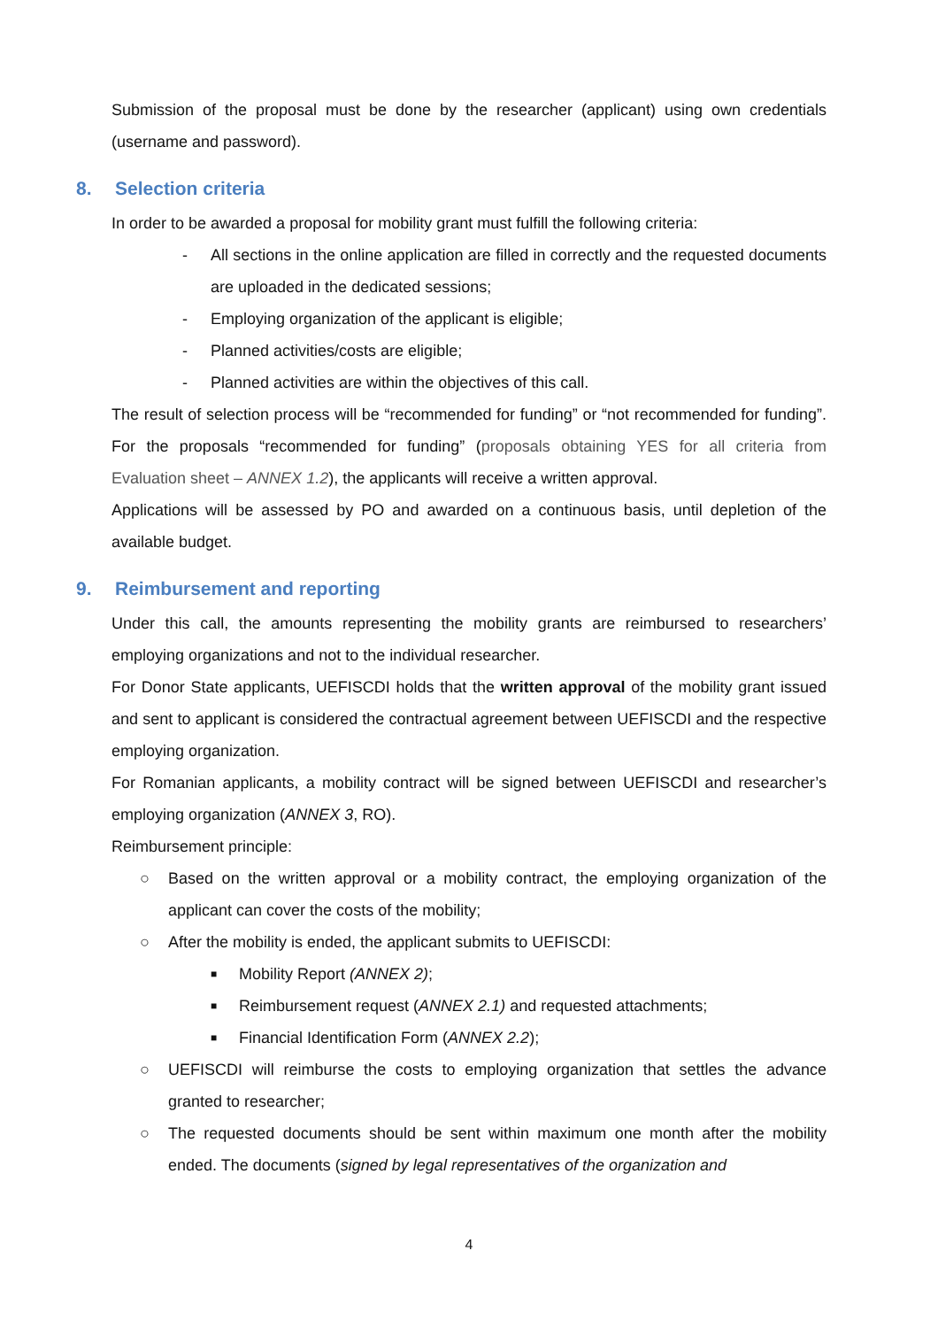Submission of the proposal must be done by the researcher (applicant) using own credentials (username and password).
8. Selection criteria
In order to be awarded a proposal for mobility grant must fulfill the following criteria:
- All sections in the online application are filled in correctly and the requested documents are uploaded in the dedicated sessions;
- Employing organization of the applicant is eligible;
- Planned activities/costs are eligible;
- Planned activities are within the objectives of this call.
The result of selection process will be “recommended for funding” or “not recommended for funding”. For the proposals “recommended for funding” (proposals obtaining YES for all criteria from Evaluation sheet – ANNEX 1.2), the applicants will receive a written approval.
Applications will be assessed by PO and awarded on a continuous basis, until depletion of the available budget.
9. Reimbursement and reporting
Under this call, the amounts representing the mobility grants are reimbursed to researchers’ employing organizations and not to the individual researcher.
For Donor State applicants, UEFISCDI holds that the written approval of the mobility grant issued and sent to applicant is considered the contractual agreement between UEFISCDI and the respective employing organization.
For Romanian applicants, a mobility contract will be signed between UEFISCDI and researcher’s employing organization (ANNEX 3, RO).
Reimbursement principle:
○ Based on the written approval or a mobility contract, the employing organization of the applicant can cover the costs of the mobility;
○ After the mobility is ended, the applicant submits to UEFISCDI:
■
Mobility Report (ANNEX 2);
■
Reimbursement request (ANNEX 2.1) and requested attachments;
■
Financial Identification Form (ANNEX 2.2);
○ UEFISCDI will reimburse the costs to employing organization that settles the advance granted to researcher;
○ The requested documents should be sent within maximum one month after the mobility ended. The documents (signed by legal representatives of the organization and
4